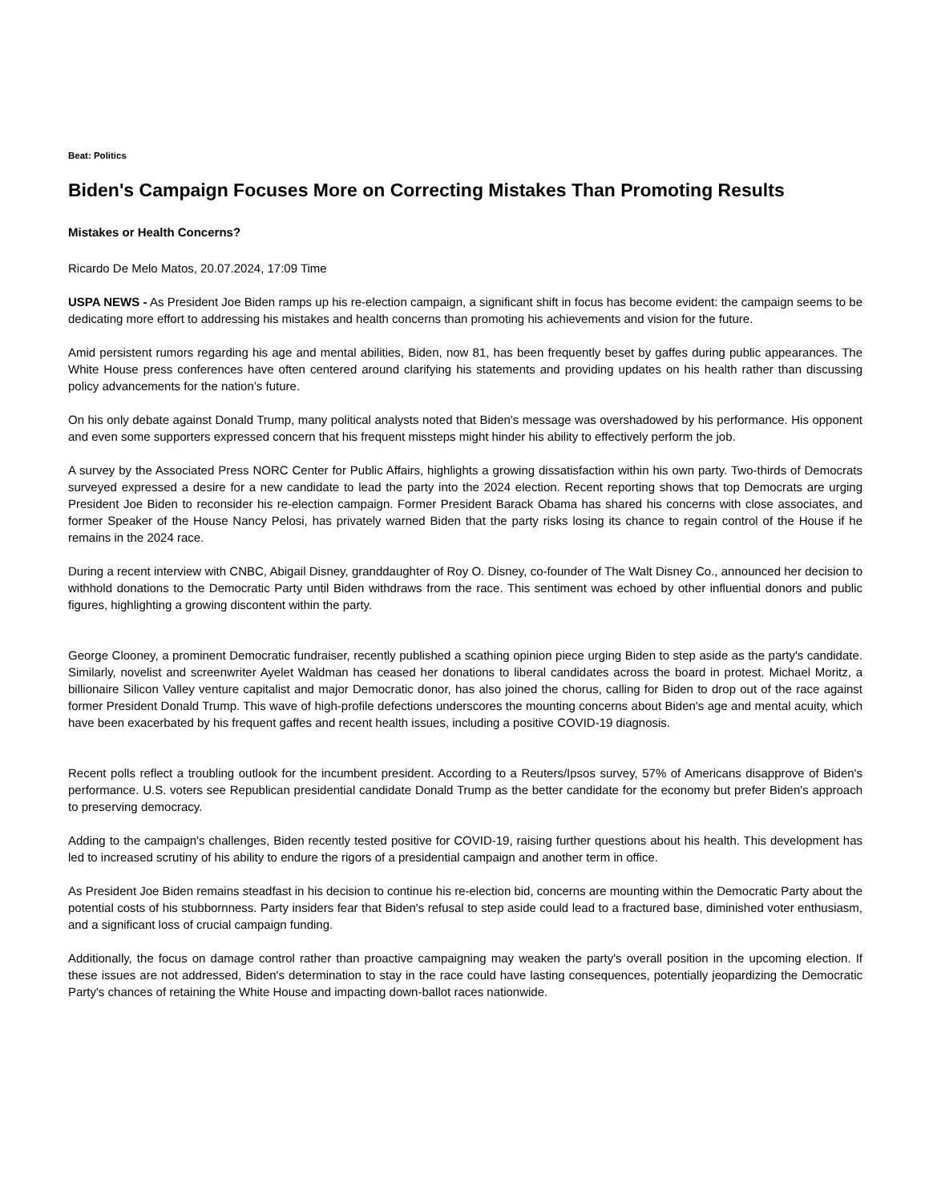Beat: Politics
Biden's Campaign Focuses More on Correcting Mistakes Than Promoting Results
Mistakes or Health Concerns?
Ricardo De Melo Matos, 20.07.2024, 17:09 Time
USPA NEWS - As President Joe Biden ramps up his re-election campaign, a significant shift in focus has become evident: the campaign seems to be dedicating more effort to addressing his mistakes and health concerns than promoting his achievements and vision for the future.
Amid persistent rumors regarding his age and mental abilities, Biden, now 81, has been frequently beset by gaffes during public appearances. The White House press conferences have often centered around clarifying his statements and providing updates on his health rather than discussing policy advancements for the nation’s future.
On his only debate against Donald Trump, many political analysts noted that Biden's message was overshadowed by his performance. His opponent and even some supporters expressed concern that his frequent missteps might hinder his ability to effectively perform the job.
A survey by the Associated Press NORC Center for Public Affairs, highlights a growing dissatisfaction within his own party. Two-thirds of Democrats surveyed expressed a desire for a new candidate to lead the party into the 2024 election. Recent reporting shows that top Democrats are urging President Joe Biden to reconsider his re-election campaign. Former President Barack Obama has shared his concerns with close associates, and former Speaker of the House Nancy Pelosi, has privately warned Biden that the party risks losing its chance to regain control of the House if he remains in the 2024 race.
During a recent interview with CNBC, Abigail Disney, granddaughter of Roy O. Disney, co-founder of The Walt Disney Co., announced her decision to withhold donations to the Democratic Party until Biden withdraws from the race. This sentiment was echoed by other influential donors and public figures, highlighting a growing discontent within the party.
George Clooney, a prominent Democratic fundraiser, recently published a scathing opinion piece urging Biden to step aside as the party's candidate. Similarly, novelist and screenwriter Ayelet Waldman has ceased her donations to liberal candidates across the board in protest. Michael Moritz, a billionaire Silicon Valley venture capitalist and major Democratic donor, has also joined the chorus, calling for Biden to drop out of the race against former President Donald Trump. This wave of high-profile defections underscores the mounting concerns about Biden's age and mental acuity, which have been exacerbated by his frequent gaffes and recent health issues, including a positive COVID-19 diagnosis.
Recent polls reflect a troubling outlook for the incumbent president. According to a Reuters/Ipsos survey, 57% of Americans disapprove of Biden's performance. U.S. voters see Republican presidential candidate Donald Trump as the better candidate for the economy but prefer Biden's approach to preserving democracy.
Adding to the campaign's challenges, Biden recently tested positive for COVID-19, raising further questions about his health. This development has led to increased scrutiny of his ability to endure the rigors of a presidential campaign and another term in office.
As President Joe Biden remains steadfast in his decision to continue his re-election bid, concerns are mounting within the Democratic Party about the potential costs of his stubbornness. Party insiders fear that Biden's refusal to step aside could lead to a fractured base, diminished voter enthusiasm, and a significant loss of crucial campaign funding.
Additionally, the focus on damage control rather than proactive campaigning may weaken the party's overall position in the upcoming election. If these issues are not addressed, Biden's determination to stay in the race could have lasting consequences, potentially jeopardizing the Democratic Party's chances of retaining the White House and impacting down-ballot races nationwide.